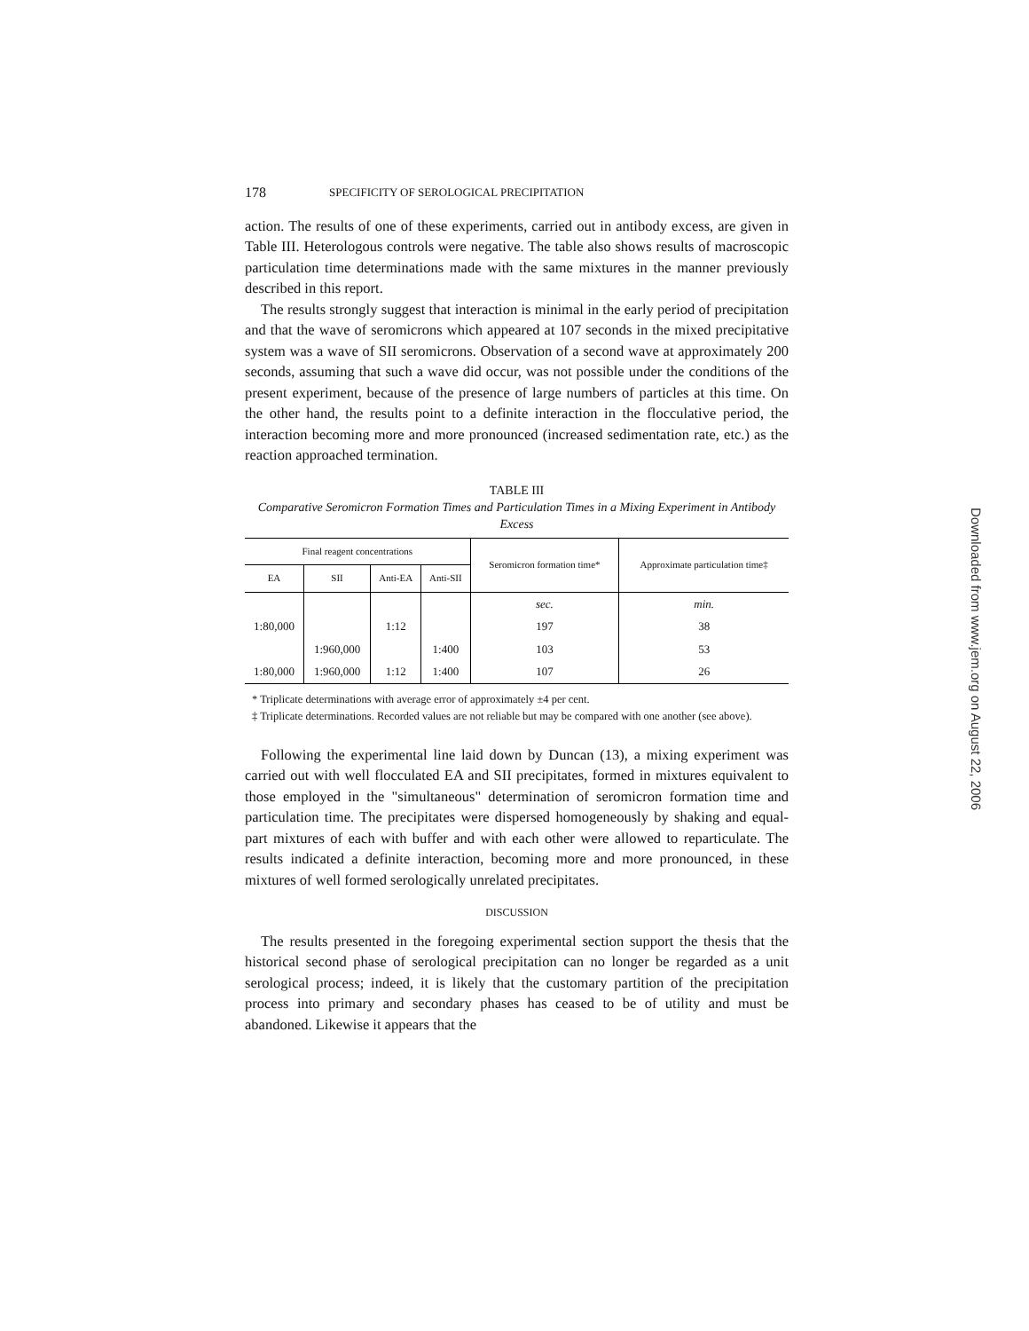178 SPECIFICITY OF SEROLOGICAL PRECIPITATION
action. The results of one of these experiments, carried out in antibody excess, are given in Table III. Heterologous controls were negative. The table also shows results of macroscopic particulation time determinations made with the same mixtures in the manner previously described in this report.
The results strongly suggest that interaction is minimal in the early period of precipitation and that the wave of seromicrons which appeared at 107 seconds in the mixed precipitative system was a wave of SII seromicrons. Observation of a second wave at approximately 200 seconds, assuming that such a wave did occur, was not possible under the conditions of the present experiment, because of the presence of large numbers of particles at this time. On the other hand, the results point to a definite interaction in the flocculative period, the interaction becoming more and more pronounced (increased sedimentation rate, etc.) as the reaction approached termination.
TABLE III
Comparative Seromicron Formation Times and Particulation Times in a Mixing Experiment in Antibody Excess
| Final reagent concentrations | | | | Seromicron formation time* | Approximate particulation time‡ |
| --- | --- | --- | --- | --- | --- |
| EA | SII | Anti-EA | Anti-SII | | |
| | | | | sec. | min. |
| 1:80,000 | | 1:12 | | 197 | 38 |
| | 1:960,000 | | 1:400 | 103 | 53 |
| 1:80,000 | 1:960,000 | 1:12 | 1:400 | 107 | 26 |
* Triplicate determinations with average error of approximately ±4 per cent.
‡ Triplicate determinations. Recorded values are not reliable but may be compared with one another (see above).
Following the experimental line laid down by Duncan (13), a mixing experiment was carried out with well flocculated EA and SII precipitates, formed in mixtures equivalent to those employed in the "simultaneous" determination of seromicron formation time and particulation time. The precipitates were dispersed homogeneously by shaking and equal-part mixtures of each with buffer and with each other were allowed to reparticulate. The results indicated a definite interaction, becoming more and more pronounced, in these mixtures of well formed serologically unrelated precipitates.
DISCUSSION
The results presented in the foregoing experimental section support the thesis that the historical second phase of serological precipitation can no longer be regarded as a unit serological process; indeed, it is likely that the customary partition of the precipitation process into primary and secondary phases has ceased to be of utility and must be abandoned. Likewise it appears that the
Downloaded from www.jem.org on August 22, 2006